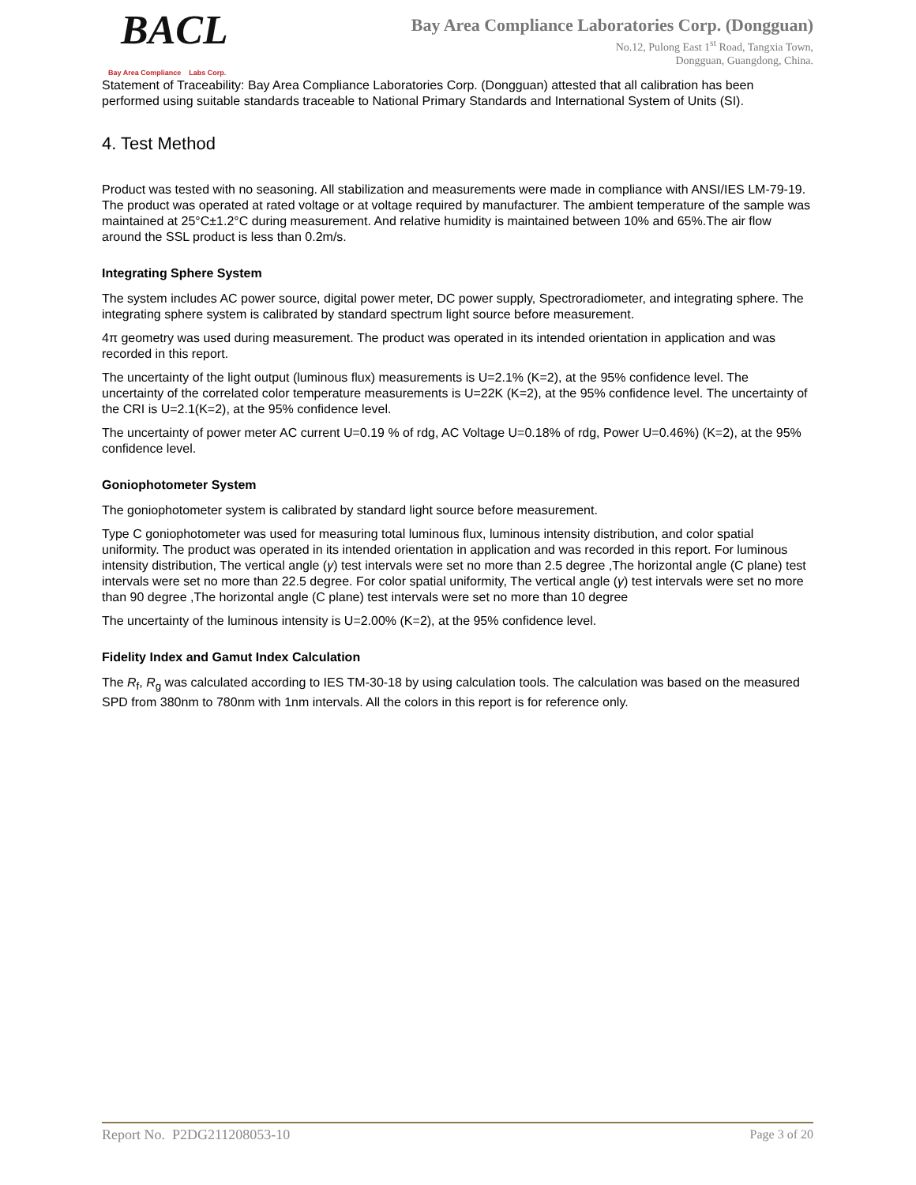BACL Bay Area Compliance Labs Corp.
Bay Area Compliance Laboratories Corp. (Dongguan)
No.12, Pulong East 1<sup>st</sup> Road, Tangxia Town,
Dongguan, Guangdong, China.
Statement of Traceability: Bay Area Compliance Laboratories Corp. (Dongguan) attested that all calibration has been performed using suitable standards traceable to National Primary Standards and International System of Units (SI).
4. Test Method
Product was tested with no seasoning. All stabilization and measurements were made in compliance with ANSI/IES LM-79-19. The product was operated at rated voltage or at voltage required by manufacturer. The ambient temperature of the sample was maintained at 25°C±1.2°C during measurement. And relative humidity is maintained between 10% and 65%.The air flow around the SSL product is less than 0.2m/s.
Integrating Sphere System
The system includes AC power source, digital power meter, DC power supply, Spectroradiometer, and integrating sphere. The integrating sphere system is calibrated by standard spectrum light source before measurement.
4π geometry was used during measurement. The product was operated in its intended orientation in application and was recorded in this report.
The uncertainty of the light output (luminous flux) measurements is U=2.1% (K=2), at the 95% confidence level. The uncertainty of the correlated color temperature measurements is U=22K (K=2), at the 95% confidence level. The uncertainty of the CRI is U=2.1(K=2), at the 95% confidence level.
The uncertainty of power meter AC current U=0.19 % of rdg, AC Voltage U=0.18% of rdg, Power U=0.46%) (K=2), at the 95% confidence level.
Goniophotometer System
The goniophotometer system is calibrated by standard light source before measurement.
Type C goniophotometer was used for measuring total luminous flux, luminous intensity distribution, and color spatial uniformity. The product was operated in its intended orientation in application and was recorded in this report. For luminous intensity distribution, The vertical angle (γ) test intervals were set no more than 2.5 degree ,The horizontal angle (C plane) test intervals were set no more than 22.5 degree. For color spatial uniformity, The vertical angle (γ) test intervals were set no more than 90 degree ,The horizontal angle (C plane) test intervals were set no more than 10 degree
The uncertainty of the luminous intensity is U=2.00% (K=2), at the 95% confidence level.
Fidelity Index and Gamut Index Calculation
The R<sub>f</sub>, R<sub>g</sub> was calculated according to IES TM-30-18 by using calculation tools. The calculation was based on the measured SPD from 380nm to 780nm with 1nm intervals. All the colors in this report is for reference only.
Report No. P2DG211208053-10 Page 3 of 20